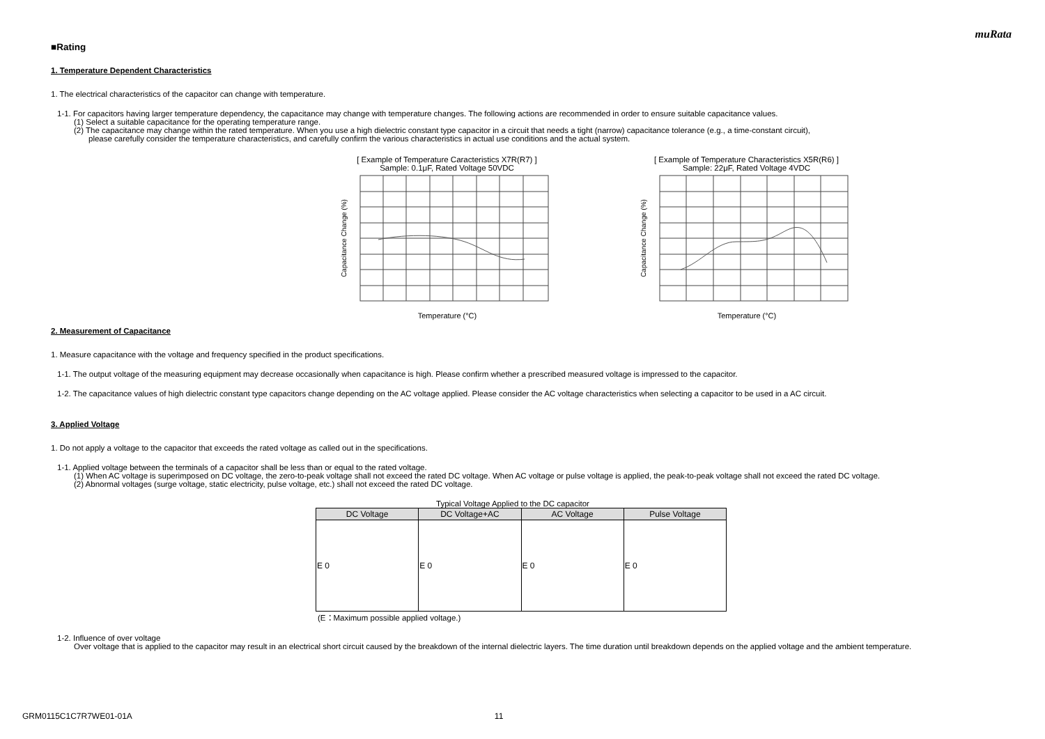muRata
■Rating
1. Temperature Dependent Characteristics
1. The electrical characteristics of the capacitor can change with temperature.
1-1. For capacitors having larger temperature dependency, the capacitance may change with temperature changes. The following actions are recommended in order to ensure suitable capacitance values.
(1) Select a suitable capacitance for the operating temperature range.
(2) The capacitance may change within the rated temperature. When you use a high dielectric constant type capacitor in a circuit that needs a tight (narrow) capacitance tolerance (e.g., a time-constant circuit),
please carefully consider the temperature characteristics, and carefully confirm the various characteristics in actual use conditions and the actual system.
[ Example of Temperature Caracteristics X7R(R7) ]
Sample: 0.1μF, Rated Voltage 50VDC
Temperature (°C)
Capacitance Change (%)
[ Example of Temperature Characteristics X5R(R6) ]
Sample: 22μF, Rated Voltage 4VDC
Temperature (°C)
Capacitance Change (%)
2. Measurement of Capacitance
1. Measure capacitance with the voltage and frequency specified in the product specifications.
1-1. The output voltage of the measuring equipment may decrease occasionally when capacitance is high. Please confirm whether a prescribed measured voltage is impressed to the capacitor.
1-2. The capacitance values of high dielectric constant type capacitors change depending on the AC voltage applied. Please consider the AC voltage characteristics when selecting a capacitor to be used in a AC circuit.
3. Applied Voltage
1. Do not apply a voltage to the capacitor that exceeds the rated voltage as called out in the specifications.
1-1. Applied voltage between the terminals of a capacitor shall be less than or equal to the rated voltage.
(1) When AC voltage is superimposed on DC voltage, the zero-to-peak voltage shall not exceed the rated DC voltage. When AC voltage or pulse voltage is applied, the peak-to-peak voltage shall not exceed the rated DC voltage.
(2) Abnormal voltages (surge voltage, static electricity, pulse voltage, etc.) shall not exceed the rated DC voltage.
Typical Voltage Applied to the DC capacitor
| DC Voltage | DC Voltage+AC | AC Voltage | Pulse Voltage |
| --- | --- | --- | --- |
| E 0 | E 0 | E 0 | E 0 |
(E：Maximum possible applied voltage.)
1-2. Influence of over voltage
Over voltage that is applied to the capacitor may result in an electrical short circuit caused by the breakdown of the internal dielectric layers. The time duration until breakdown depends on the applied voltage and the ambient temperature.
GRM0115C1C7R7WE01-01A 11